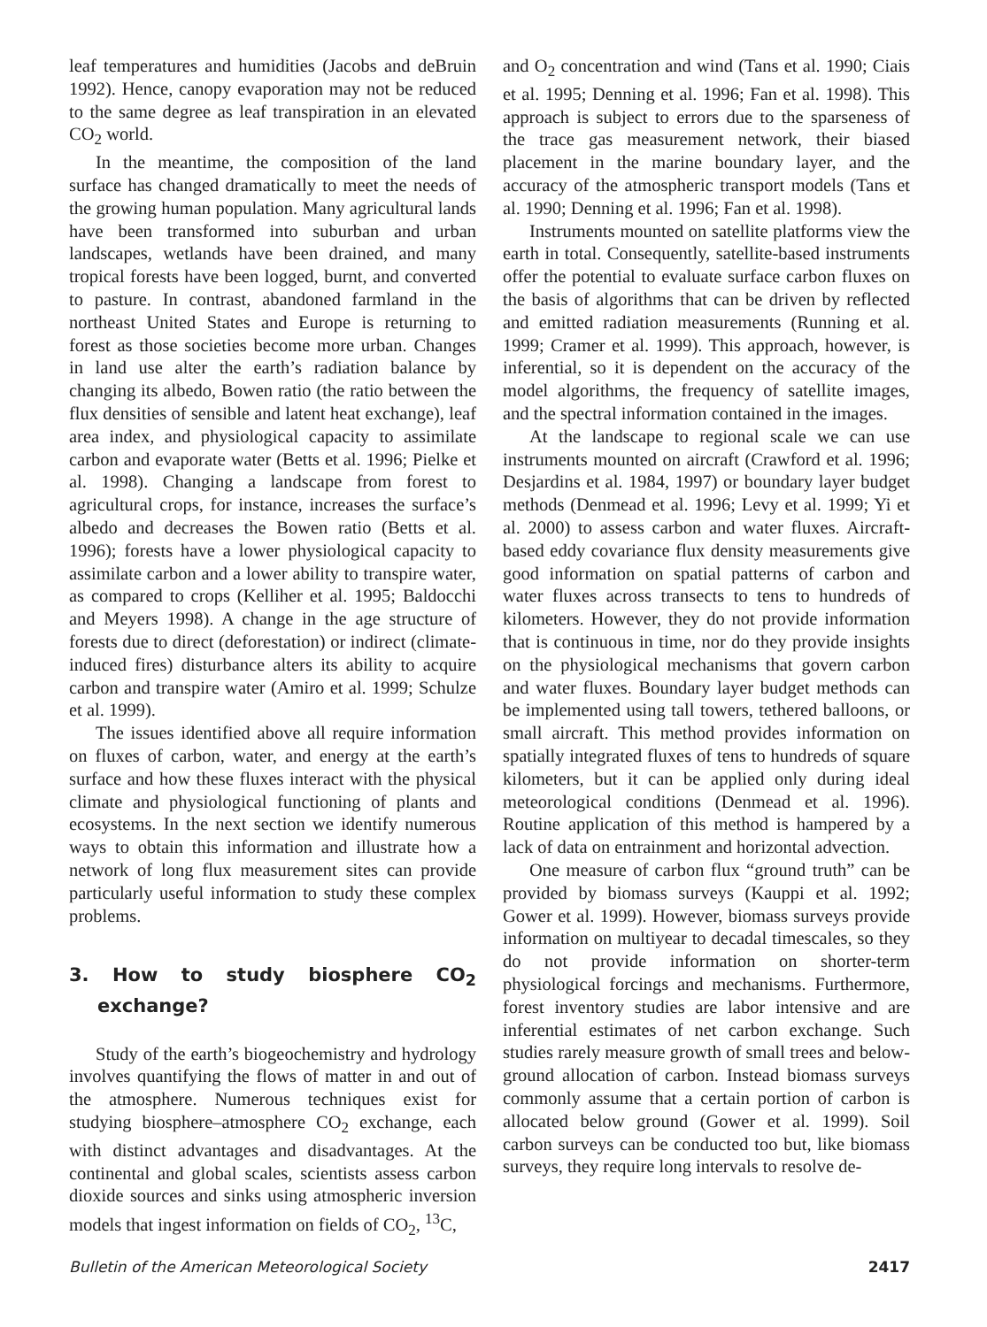leaf temperatures and humidities (Jacobs and deBruin 1992). Hence, canopy evaporation may not be reduced to the same degree as leaf transpiration in an elevated CO<sub>2</sub> world.
In the meantime, the composition of the land surface has changed dramatically to meet the needs of the growing human population. Many agricultural lands have been transformed into suburban and urban landscapes, wetlands have been drained, and many tropical forests have been logged, burnt, and converted to pasture. In contrast, abandoned farmland in the northeast United States and Europe is returning to forest as those societies become more urban. Changes in land use alter the earth’s radiation balance by changing its albedo, Bowen ratio (the ratio between the flux densities of sensible and latent heat exchange), leaf area index, and physiological capacity to assimilate carbon and evaporate water (Betts et al. 1996; Pielke et al. 1998). Changing a landscape from forest to agricultural crops, for instance, increases the surface’s albedo and decreases the Bowen ratio (Betts et al. 1996); forests have a lower physiological capacity to assimilate carbon and a lower ability to transpire water, as compared to crops (Kelliher et al. 1995; Baldocchi and Meyers 1998). A change in the age structure of forests due to direct (deforestation) or indirect (climate-induced fires) disturbance alters its ability to acquire carbon and transpire water (Amiro et al. 1999; Schulze et al. 1999).
The issues identified above all require information on fluxes of carbon, water, and energy at the earth’s surface and how these fluxes interact with the physical climate and physiological functioning of plants and ecosystems. In the next section we identify numerous ways to obtain this information and illustrate how a network of long flux measurement sites can provide particularly useful information to study these complex problems.
3. How to study biosphere CO<sub>2</sub> exchange?
Study of the earth’s biogeochemistry and hydrology involves quantifying the flows of matter in and out of the atmosphere. Numerous techniques exist for studying biosphere–atmosphere CO<sub>2</sub> exchange, each with distinct advantages and disadvantages. At the continental and global scales, scientists assess carbon dioxide sources and sinks using atmospheric inversion models that ingest information on fields of CO<sub>2</sub>, <sup>13</sup>C,
and O<sub>2</sub> concentration and wind (Tans et al. 1990; Ciais et al. 1995; Denning et al. 1996; Fan et al. 1998). This approach is subject to errors due to the sparseness of the trace gas measurement network, their biased placement in the marine boundary layer, and the accuracy of the atmospheric transport models (Tans et al. 1990; Denning et al. 1996; Fan et al. 1998).
Instruments mounted on satellite platforms view the earth in total. Consequently, satellite-based instruments offer the potential to evaluate surface carbon fluxes on the basis of algorithms that can be driven by reflected and emitted radiation measurements (Running et al. 1999; Cramer et al. 1999). This approach, however, is inferential, so it is dependent on the accuracy of the model algorithms, the frequency of satellite images, and the spectral information contained in the images.
At the landscape to regional scale we can use instruments mounted on aircraft (Crawford et al. 1996; Desjardins et al. 1984, 1997) or boundary layer budget methods (Denmead et al. 1996; Levy et al. 1999; Yi et al. 2000) to assess carbon and water fluxes. Aircraft-based eddy covariance flux density measurements give good information on spatial patterns of carbon and water fluxes across transects to tens to hundreds of kilometers. However, they do not provide information that is continuous in time, nor do they provide insights on the physiological mechanisms that govern carbon and water fluxes. Boundary layer budget methods can be implemented using tall towers, tethered balloons, or small aircraft. This method provides information on spatially integrated fluxes of tens to hundreds of square kilometers, but it can be applied only during ideal meteorological conditions (Denmead et al. 1996). Routine application of this method is hampered by a lack of data on entrainment and horizontal advection.
One measure of carbon flux “ground truth” can be provided by biomass surveys (Kauppi et al. 1992; Gower et al. 1999). However, biomass surveys provide information on multiyear to decadal timescales, so they do not provide information on shorter-term physiological forcings and mechanisms. Furthermore, forest inventory studies are labor intensive and are inferential estimates of net carbon exchange. Such studies rarely measure growth of small trees and below-ground allocation of carbon. Instead biomass surveys commonly assume that a certain portion of carbon is allocated below ground (Gower et al. 1999). Soil carbon surveys can be conducted too but, like biomass surveys, they require long intervals to resolve de-
Bulletin of the American Meteorological Society 2417